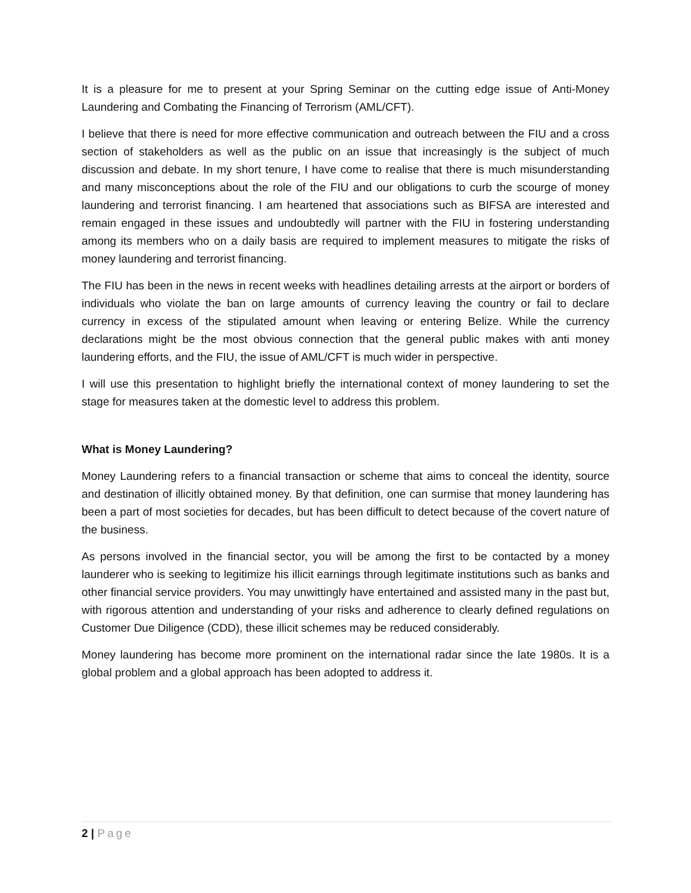It is a pleasure for me to present at your Spring Seminar on the cutting edge issue of Anti-Money Laundering and Combating the Financing of Terrorism (AML/CFT).
I believe that there is need for more effective communication and outreach between the FIU and a cross section of stakeholders as well as the public on an issue that increasingly is the subject of much discussion and debate. In my short tenure, I have come to realise that there is much misunderstanding and many misconceptions about the role of the FIU and our obligations to curb the scourge of money laundering and terrorist financing. I am heartened that associations such as BIFSA are interested and remain engaged in these issues and undoubtedly will partner with the FIU in fostering understanding among its members who on a daily basis are required to implement measures to mitigate the risks of money laundering and terrorist financing.
The FIU has been in the news in recent weeks with headlines detailing arrests at the airport or borders of individuals who violate the ban on large amounts of currency leaving the country or fail to declare currency in excess of the stipulated amount when leaving or entering Belize. While the currency declarations might be the most obvious connection that the general public makes with anti money laundering efforts, and the FIU, the issue of AML/CFT is much wider in perspective.
I will use this presentation to highlight briefly the international context of money laundering to set the stage for measures taken at the domestic level to address this problem.
What is Money Laundering?
Money Laundering refers to a financial transaction or scheme that aims to conceal the identity, source and destination of illicitly obtained money. By that definition, one can surmise that money laundering has been a part of most societies for decades, but has been difficult to detect because of the covert nature of the business.
As persons involved in the financial sector, you will be among the first to be contacted by a money launderer who is seeking to legitimize his illicit earnings through legitimate institutions such as banks and other financial service providers. You may unwittingly have entertained and assisted many in the past but, with rigorous attention and understanding of your risks and adherence to clearly defined regulations on Customer Due Diligence (CDD), these illicit schemes may be reduced considerably.
Money laundering has become more prominent on the international radar since the late 1980s. It is a global problem and a global approach has been adopted to address it.
2 | Page